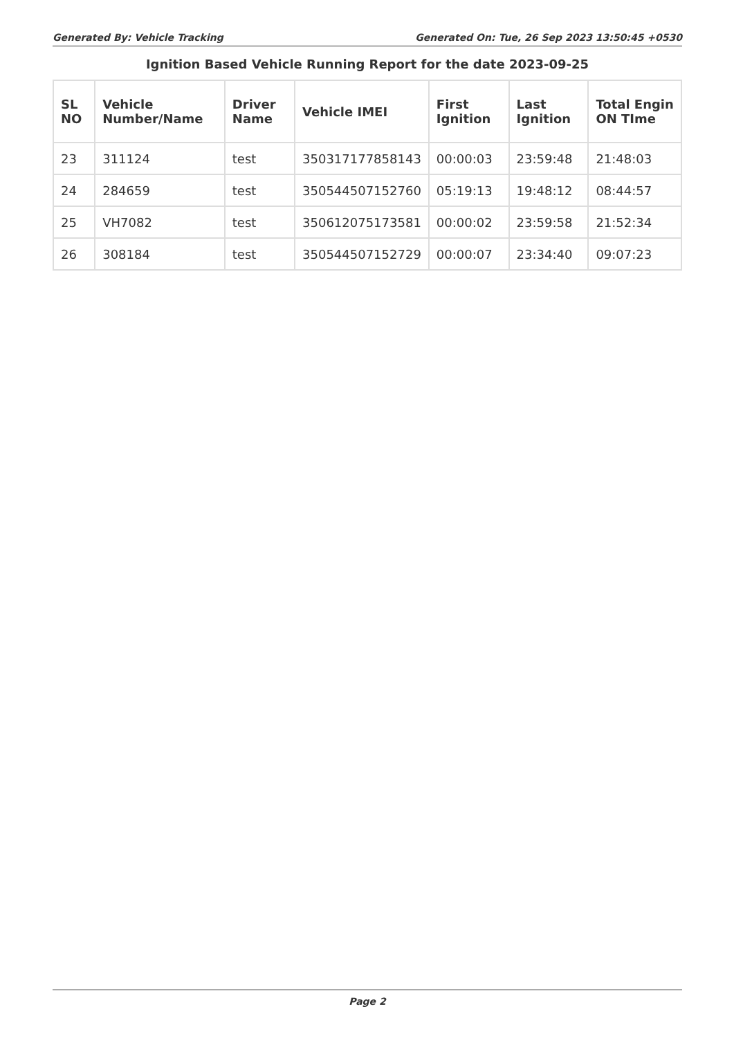Generated By: Vehicle Tracking Generated On: Tue, 26 Sep 2023 13:50:45 +0530
Ignition Based Vehicle Running Report for the date 2023-09-25
| SL NO | Vehicle Number/Name | Driver Name | Vehicle IMEI | First Ignition | Last Ignition | Total Engin ON TIme |
| --- | --- | --- | --- | --- | --- | --- |
| 23 | 311124 | test | 350317177858143 | 00:00:03 | 23:59:48 | 21:48:03 |
| 24 | 284659 | test | 350544507152760 | 05:19:13 | 19:48:12 | 08:44:57 |
| 25 | VH7082 | test | 350612075173581 | 00:00:02 | 23:59:58 | 21:52:34 |
| 26 | 308184 | test | 350544507152729 | 00:00:07 | 23:34:40 | 09:07:23 |
Page 2